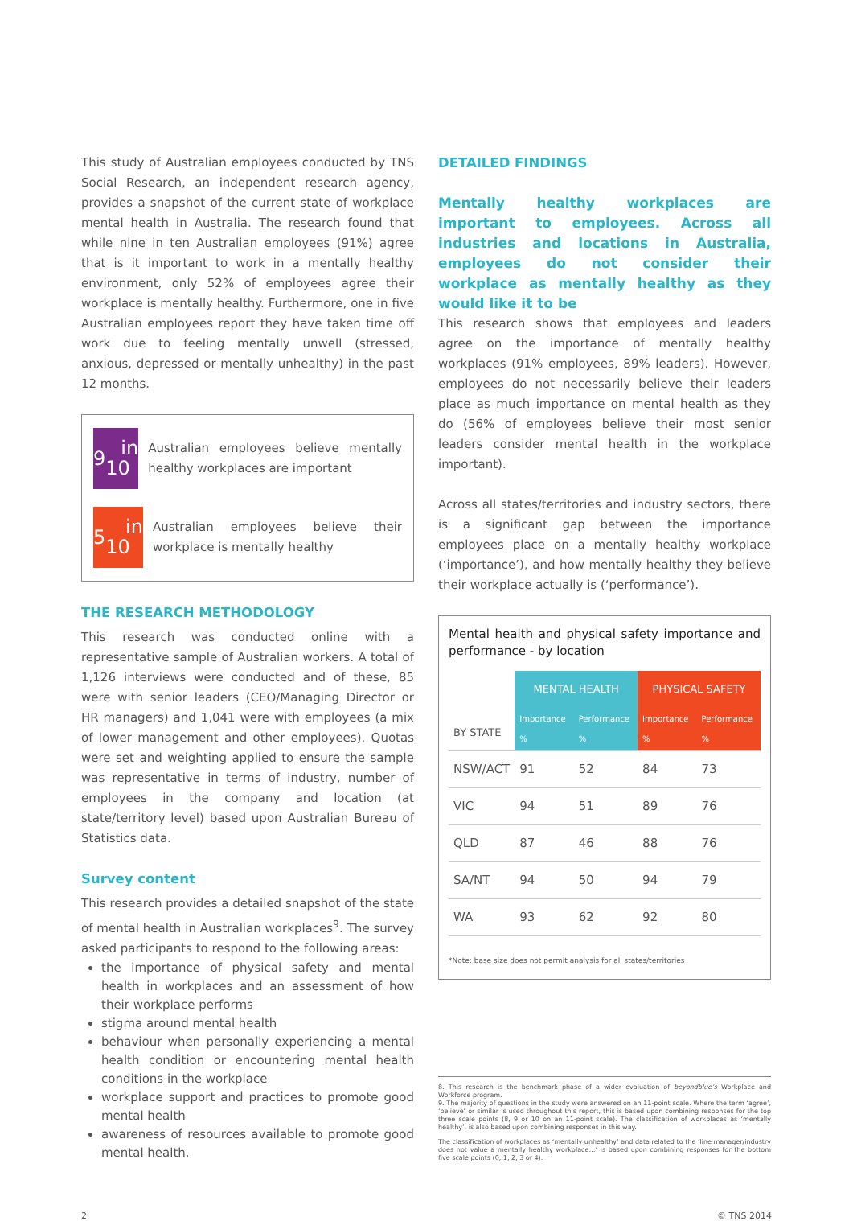This study of Australian employees conducted by TNS Social Research, an independent research agency, provides a snapshot of the current state of workplace mental health in Australia. The research found that while nine in ten Australian employees (91%) agree that is it important to work in a mentally healthy environment, only 52% of employees agree their workplace is mentally healthy. Furthermore, one in five Australian employees report they have taken time off work due to feeling mentally unwell (stressed, anxious, depressed or mentally unhealthy) in the past 12 months.
9 in 10
Australian employees believe mentally healthy workplaces are important
5 in 10
Australian employees believe their workplace is mentally healthy
THE RESEARCH METHODOLOGY
This research was conducted online with a representative sample of Australian workers. A total of 1,126 interviews were conducted and of these, 85 were with senior leaders (CEO/Managing Director or HR managers) and 1,041 were with employees (a mix of lower management and other employees). Quotas were set and weighting applied to ensure the sample was representative in terms of industry, number of employees in the company and location (at state/territory level) based upon Australian Bureau of Statistics data.
Survey content
This research provides a detailed snapshot of the state of mental health in Australian workplaces<sup>9</sup>. The survey asked participants to respond to the following areas:
the importance of physical safety and mental health in workplaces and an assessment of how their workplace performs
stigma around mental health
behaviour when personally experiencing a mental health condition or encountering mental health conditions in the workplace
workplace support and practices to promote good mental health
awareness of resources available to promote good mental health.
DETAILED FINDINGS
Mentally healthy workplaces are important to employees. Across all industries and locations in Australia, employees do not consider their workplace as mentally healthy as they would like it to be
This research shows that employees and leaders agree on the importance of mentally healthy workplaces (91% employees, 89% leaders). However, employees do not necessarily believe their leaders place as much importance on mental health as they do (56% of employees believe their most senior leaders consider mental health in the workplace important).
Across all states/territories and industry sectors, there is a significant gap between the importance employees place on a mentally healthy workplace (‘importance’), and how mentally healthy they believe their workplace actually is (‘performance’).
Mental health and physical safety importance and performance - by location
| BY STATE | MENTAL HEALTH | | PHYSICAL SAFETY | |
| --- | --- | --- | --- | --- |
| | Importance % | Performance % | Importance % | Performance % |
| NSW/ACT | 91 | 52 | 84 | 73 |
| VIC | 94 | 51 | 89 | 76 |
| QLD | 87 | 46 | 88 | 76 |
| SA/NT | 94 | 50 | 94 | 79 |
| WA | 93 | 62 | 92 | 80 |
*Note: base size does not permit analysis for all states/territories
8. This research is the benchmark phase of a wider evaluation of beyondblue’s Workplace and Workforce program.
9. The majority of questions in the study were answered on an 11-point scale. Where the term ‘agree’, ‘believe’ or similar is used throughout this report, this is based upon combining responses for the top three scale points (8, 9 or 10 on an 11-point scale). The classification of workplaces as ‘mentally healthy’, is also based upon combining responses in this way.
The classification of workplaces as ‘mentally unhealthy’ and data related to the ‘line manager/industry does not value a mentally healthy workplace…’ is based upon combining responses for the bottom five scale points (0, 1, 2, 3 or 4).
2 © TNS 2014